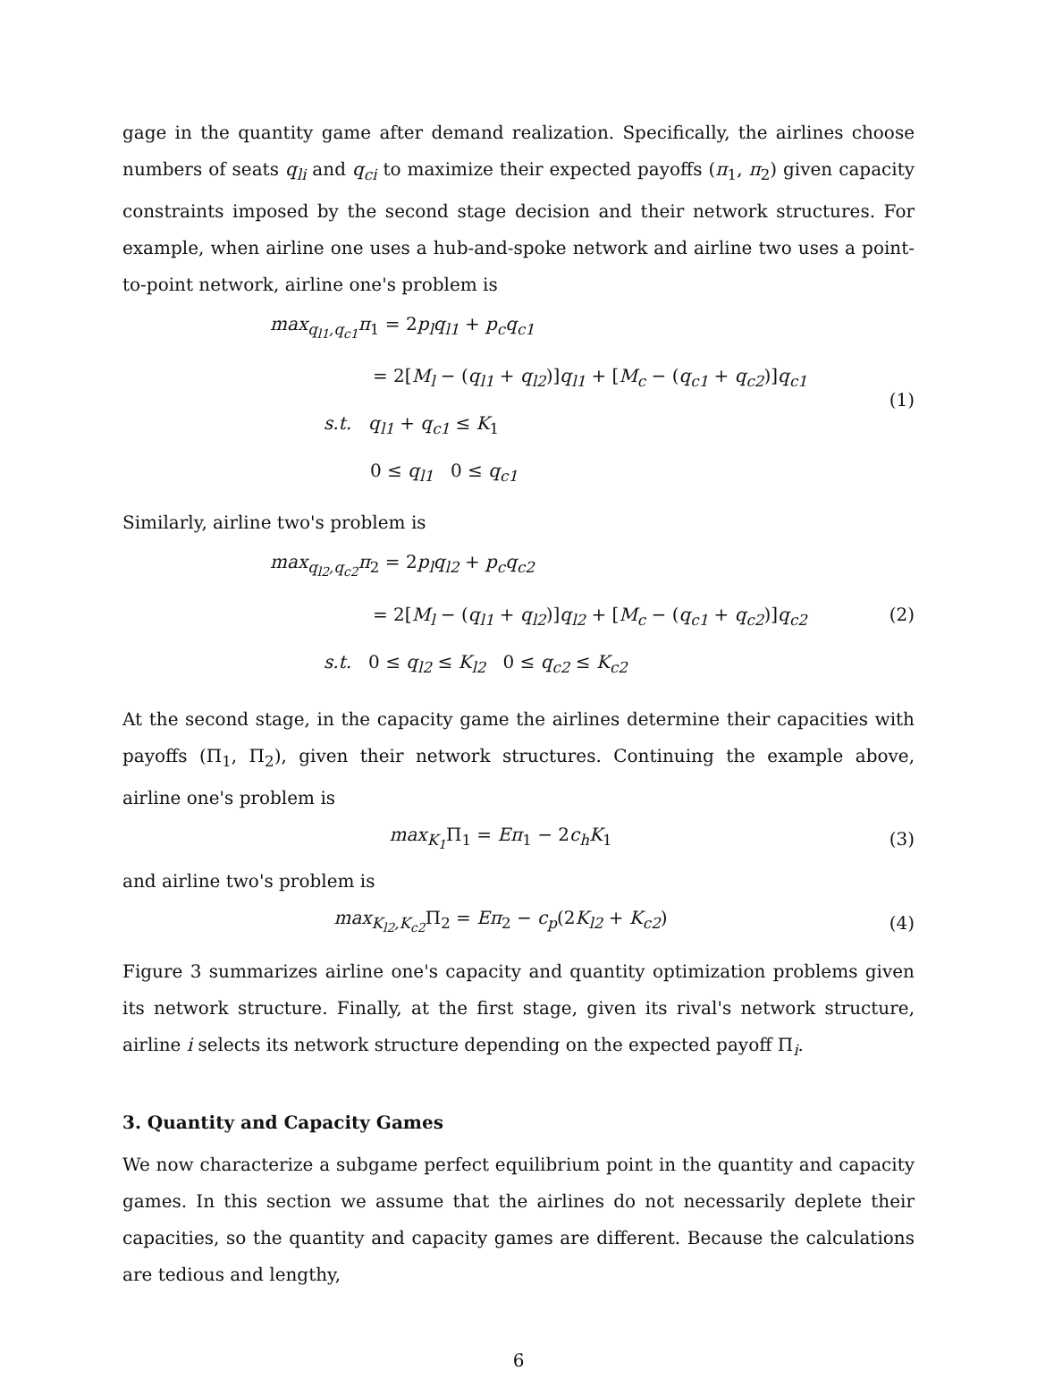gage in the quantity game after demand realization. Specifically, the airlines choose numbers of seats q<sub>li</sub> and q<sub>ci</sub> to maximize their expected payoffs (π<sub>1</sub>, π<sub>2</sub>) given capacity constraints imposed by the second stage decision and their network structures. For example, when airline one uses a hub-and-spoke network and airline two uses a point-to-point network, airline one's problem is
max<sub>q<sub>l1</sub>,q<sub>c1</sub></sub> π<sub>1</sub> = 2p<sub>l</sub>q<sub>l1</sub> + p<sub>c</sub>q<sub>c1</sub>
= 2[M<sub>l</sub> − (q<sub>l1</sub> + q<sub>l2</sub>)]q<sub>l1</sub> + [M<sub>c</sub> − (q<sub>c1</sub> + q<sub>c2</sub>)]q<sub>c1</sub>
s.t. q<sub>l1</sub> + q<sub>c1</sub> ≤ K<sub>1</sub>
0 ≤ q<sub>l1</sub> 0 ≤ q<sub>c1</sub>
(1)
Similarly, airline two's problem is
max<sub>q<sub>l2</sub>,q<sub>c2</sub></sub> π<sub>2</sub> = 2p<sub>l</sub>q<sub>l2</sub> + p<sub>c</sub>q<sub>c2</sub>
= 2[M<sub>l</sub> − (q<sub>l1</sub> + q<sub>l2</sub>)]q<sub>l2</sub> + [M<sub>c</sub> − (q<sub>c1</sub> + q<sub>c2</sub>)]q<sub>c2</sub>
s.t. 0 ≤ q<sub>l2</sub> ≤ K<sub>l2</sub> 0 ≤ q<sub>c2</sub> ≤ K<sub>c2</sub>
(2)
At the second stage, in the capacity game the airlines determine their capacities with payoffs (Π<sub>1</sub>, Π<sub>2</sub>), given their network structures. Continuing the example above, airline one's problem is
max<sub>K<sub>1</sub></sub> Π<sub>1</sub> = Eπ<sub>1</sub> − 2c<sub>h</sub>K<sub>1</sub> (3)
and airline two's problem is
max<sub>K<sub>l2</sub>,K<sub>c2</sub></sub> Π<sub>2</sub> = Eπ<sub>2</sub> − c<sub>p</sub>(2K<sub>l2</sub> + K<sub>c2</sub>)
(4)
Figure 3 summarizes airline one's capacity and quantity optimization problems given its network structure. Finally, at the first stage, given its rival's network structure, airline i selects its network structure depending on the expected payoff Π<sub>i</sub>.
3. Quantity and Capacity Games
We now characterize a subgame perfect equilibrium point in the quantity and capacity games. In this section we assume that the airlines do not necessarily deplete their capacities, so the quantity and capacity games are different. Because the calculations are tedious and lengthy,
6